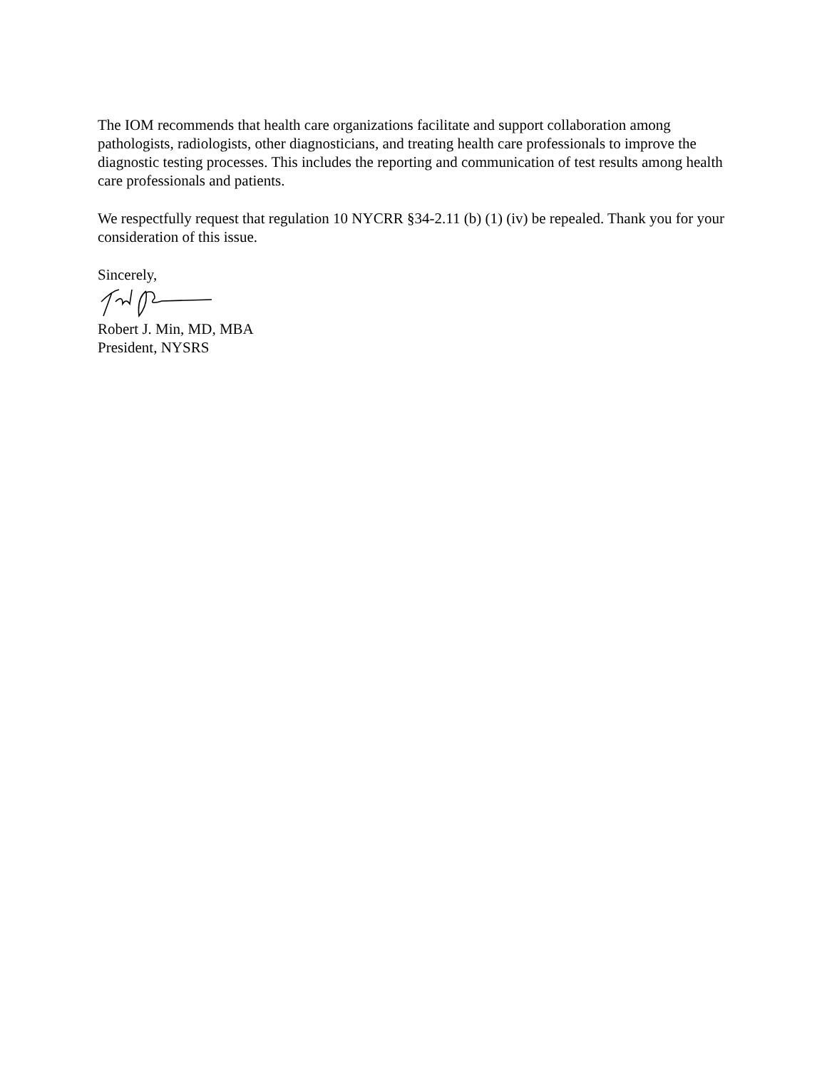The IOM recommends that health care organizations facilitate and support collaboration among pathologists, radiologists, other diagnosticians, and treating health care professionals to improve the diagnostic testing processes. This includes the reporting and communication of test results among health care professionals and patients.
We respectfully request that regulation 10 NYCRR §34-2.11 (b) (1) (iv) be repealed. Thank you for your consideration of this issue.
Sincerely,
Robert J. Min, MD, MBA
President, NYSRS